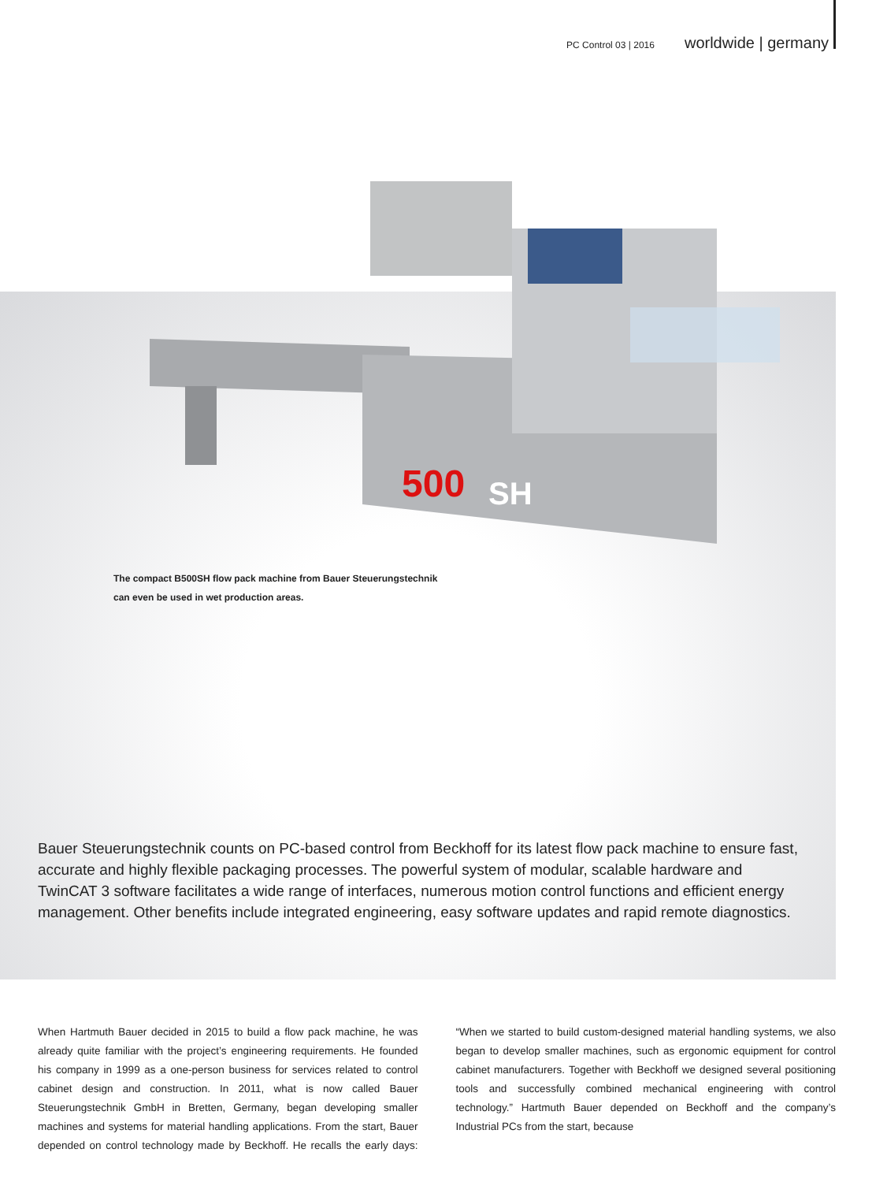PC Control 03 | 2016 worldwide | germany
500
SH
The compact B500SH flow pack machine from Bauer Steuerungstechnik
can even be used in wet production areas.
Bauer Steuerungstechnik counts on PC-based control from Beckhoff for its latest flow pack machine to ensure fast, accurate and highly flexible packaging processes. The powerful system of modular, scalable hardware and TwinCAT 3 software facilitates a wide range of interfaces, numerous motion control functions and efficient energy management. Other benefits include integrated engineering, easy software updates and rapid remote diagnostics.
When Hartmuth Bauer decided in 2015 to build a flow pack machine, he was already quite familiar with the project’s engineering requirements. He founded his company in 1999 as a one-person business for services related to control cabinet design and construction. In 2011, what is now called Bauer Steuerungstechnik GmbH in Bretten, Germany, began developing smaller machines and systems for material handling applications. From the start, Bauer depended on control technology made by Beckhoff. He recalls the early days: “When we started to build custom-designed material handling systems, we also began to develop smaller machines, such as ergonomic equipment for control cabinet manufacturers. Together with Beckhoff we designed several positioning tools and successfully combined mechanical engineering with control technology.” Hartmuth Bauer depended on Beckhoff and the company’s Industrial PCs from the start, because